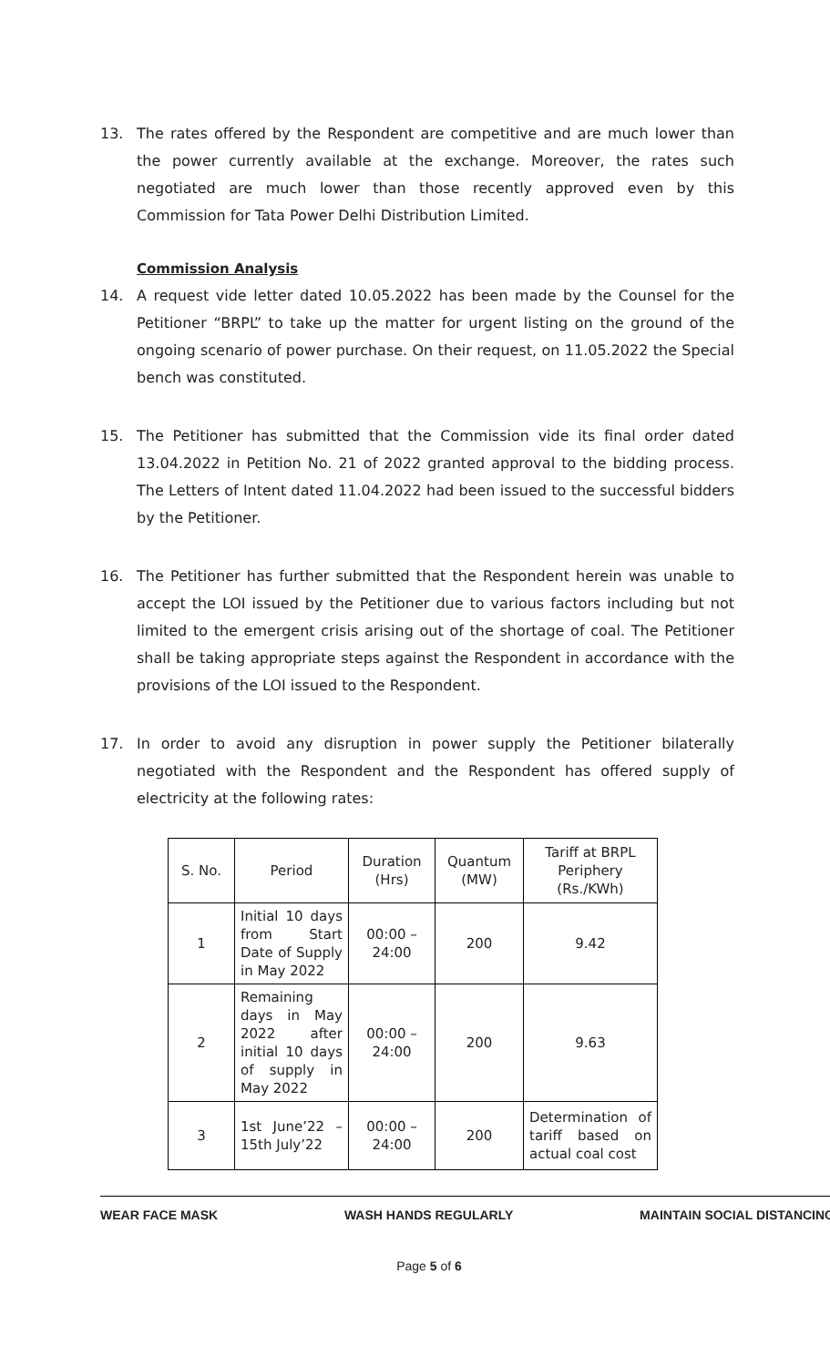13. The rates offered by the Respondent are competitive and are much lower than the power currently available at the exchange. Moreover, the rates such negotiated are much lower than those recently approved even by this Commission for Tata Power Delhi Distribution Limited.
Commission Analysis
14. A request vide letter dated 10.05.2022 has been made by the Counsel for the Petitioner “BRPL” to take up the matter for urgent listing on the ground of the ongoing scenario of power purchase. On their request, on 11.05.2022 the Special bench was constituted.
15. The Petitioner has submitted that the Commission vide its final order dated 13.04.2022 in Petition No. 21 of 2022 granted approval to the bidding process. The Letters of Intent dated 11.04.2022 had been issued to the successful bidders by the Petitioner.
16. The Petitioner has further submitted that the Respondent herein was unable to accept the LOI issued by the Petitioner due to various factors including but not limited to the emergent crisis arising out of the shortage of coal. The Petitioner shall be taking appropriate steps against the Respondent in accordance with the provisions of the LOI issued to the Respondent.
17. In order to avoid any disruption in power supply the Petitioner bilaterally negotiated with the Respondent and the Respondent has offered supply of electricity at the following rates:
| S. No. | Period | Duration (Hrs) | Quantum (MW) | Tariff at BRPL Periphery (Rs./KWh) |
| --- | --- | --- | --- | --- |
| 1 | Initial 10 days from Start Date of Supply in May 2022 | 00:00 – 24:00 | 200 | 9.42 |
| 2 | Remaining days in May 2022 after initial 10 days of supply in May 2022 | 00:00 – 24:00 | 200 | 9.63 |
| 3 | 1st June’22 – 15th July’22 | 00:00 – 24:00 | 200 | Determination of tariff based on actual coal cost |
WEAR FACE MASK WASH HANDS REGULARLY MAINTAIN SOCIAL DISTANCING
Page 5 of 6